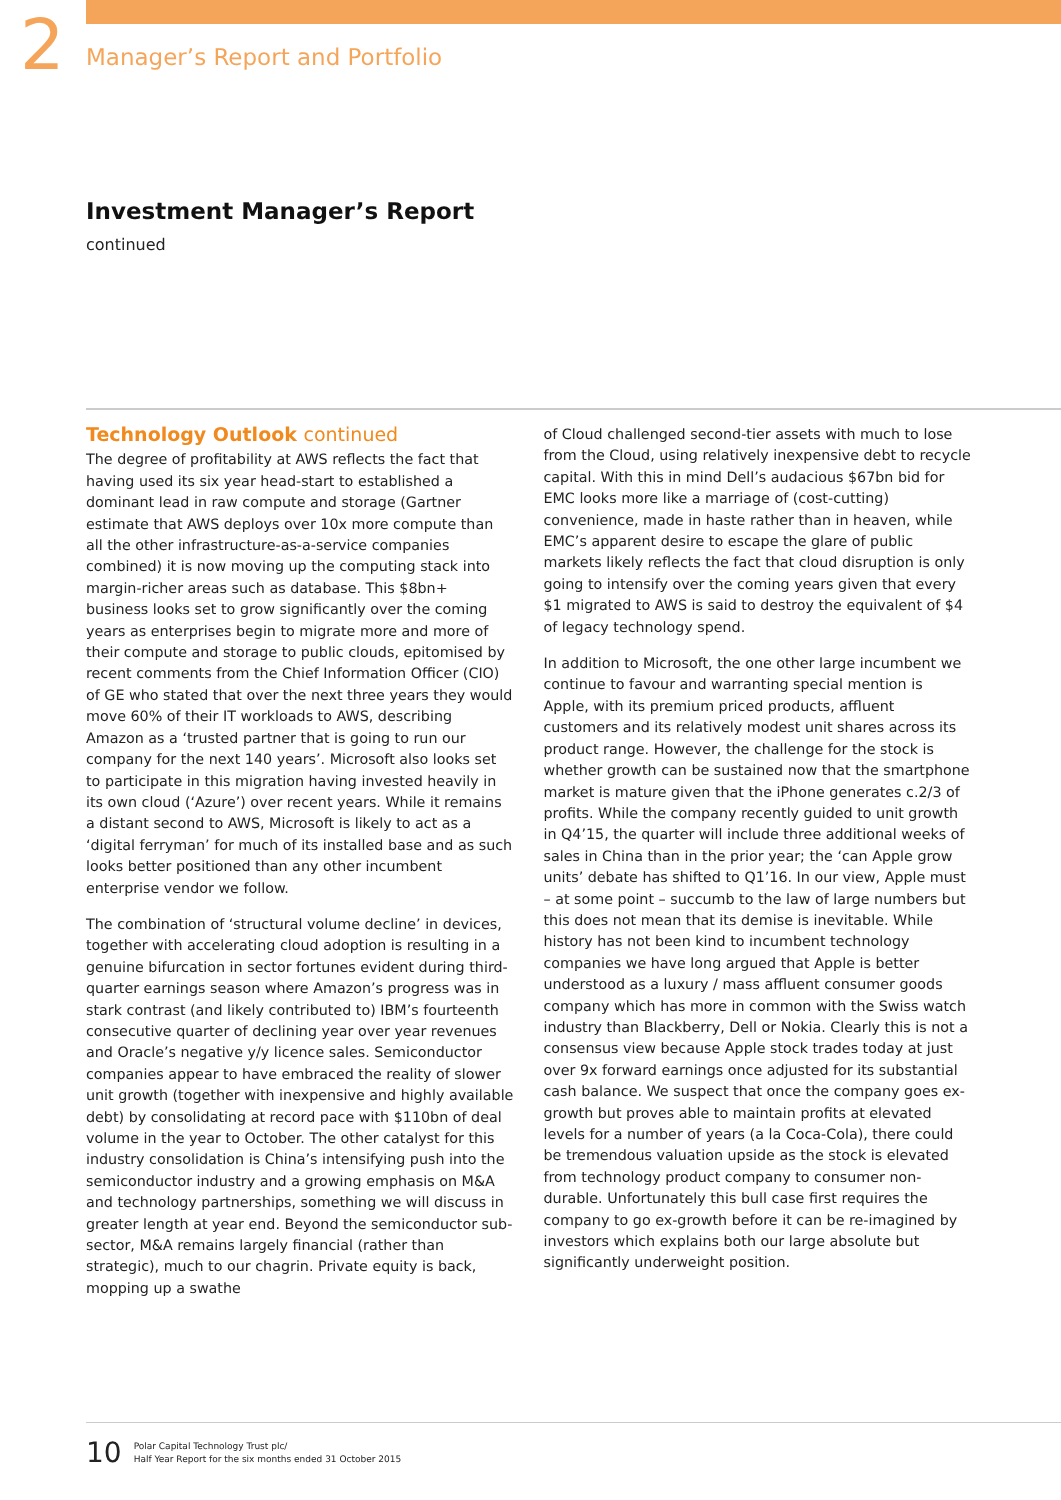2 Manager’s Report and Portfolio
Investment Manager’s Report
continued
Technology Outlook continued
The degree of profitability at AWS reflects the fact that having used its six year head-start to established a dominant lead in raw compute and storage (Gartner estimate that AWS deploys over 10x more compute than all the other infrastructure-as-a-service companies combined) it is now moving up the computing stack into margin-richer areas such as database. This $8bn+ business looks set to grow significantly over the coming years as enterprises begin to migrate more and more of their compute and storage to public clouds, epitomised by recent comments from the Chief Information Officer (CIO) of GE who stated that over the next three years they would move 60% of their IT workloads to AWS, describing Amazon as a ‘trusted partner that is going to run our company for the next 140 years’. Microsoft also looks set to participate in this migration having invested heavily in its own cloud (‘Azure’) over recent years. While it remains a distant second to AWS, Microsoft is likely to act as a ‘digital ferryman’ for much of its installed base and as such looks better positioned than any other incumbent enterprise vendor we follow.
The combination of ‘structural volume decline’ in devices, together with accelerating cloud adoption is resulting in a genuine bifurcation in sector fortunes evident during third-quarter earnings season where Amazon’s progress was in stark contrast (and likely contributed to) IBM’s fourteenth consecutive quarter of declining year over year revenues and Oracle’s negative y/y licence sales. Semiconductor companies appear to have embraced the reality of slower unit growth (together with inexpensive and highly available debt) by consolidating at record pace with $110bn of deal volume in the year to October. The other catalyst for this industry consolidation is China’s intensifying push into the semiconductor industry and a growing emphasis on M&A and technology partnerships, something we will discuss in greater length at year end. Beyond the semiconductor sub-sector, M&A remains largely financial (rather than strategic), much to our chagrin. Private equity is back, mopping up a swathe
of Cloud challenged second-tier assets with much to lose from the Cloud, using relatively inexpensive debt to recycle capital. With this in mind Dell’s audacious $67bn bid for EMC looks more like a marriage of (cost-cutting) convenience, made in haste rather than in heaven, while EMC’s apparent desire to escape the glare of public markets likely reflects the fact that cloud disruption is only going to intensify over the coming years given that every $1 migrated to AWS is said to destroy the equivalent of $4 of legacy technology spend.
In addition to Microsoft, the one other large incumbent we continue to favour and warranting special mention is Apple, with its premium priced products, affluent customers and its relatively modest unit shares across its product range. However, the challenge for the stock is whether growth can be sustained now that the smartphone market is mature given that the iPhone generates c.2/3 of profits. While the company recently guided to unit growth in Q4’15, the quarter will include three additional weeks of sales in China than in the prior year; the ‘can Apple grow units’ debate has shifted to Q1’16. In our view, Apple must – at some point – succumb to the law of large numbers but this does not mean that its demise is inevitable. While history has not been kind to incumbent technology companies we have long argued that Apple is better understood as a luxury / mass affluent consumer goods company which has more in common with the Swiss watch industry than Blackberry, Dell or Nokia. Clearly this is not a consensus view because Apple stock trades today at just over 9x forward earnings once adjusted for its substantial cash balance. We suspect that once the company goes ex-growth but proves able to maintain profits at elevated levels for a number of years (a la Coca-Cola), there could be tremendous valuation upside as the stock is elevated from technology product company to consumer non-durable. Unfortunately this bull case first requires the company to go ex-growth before it can be re-imagined by investors which explains both our large absolute but significantly underweight position.
10
Polar Capital Technology Trust plc/
Half Year Report for the six months ended 31 October 2015